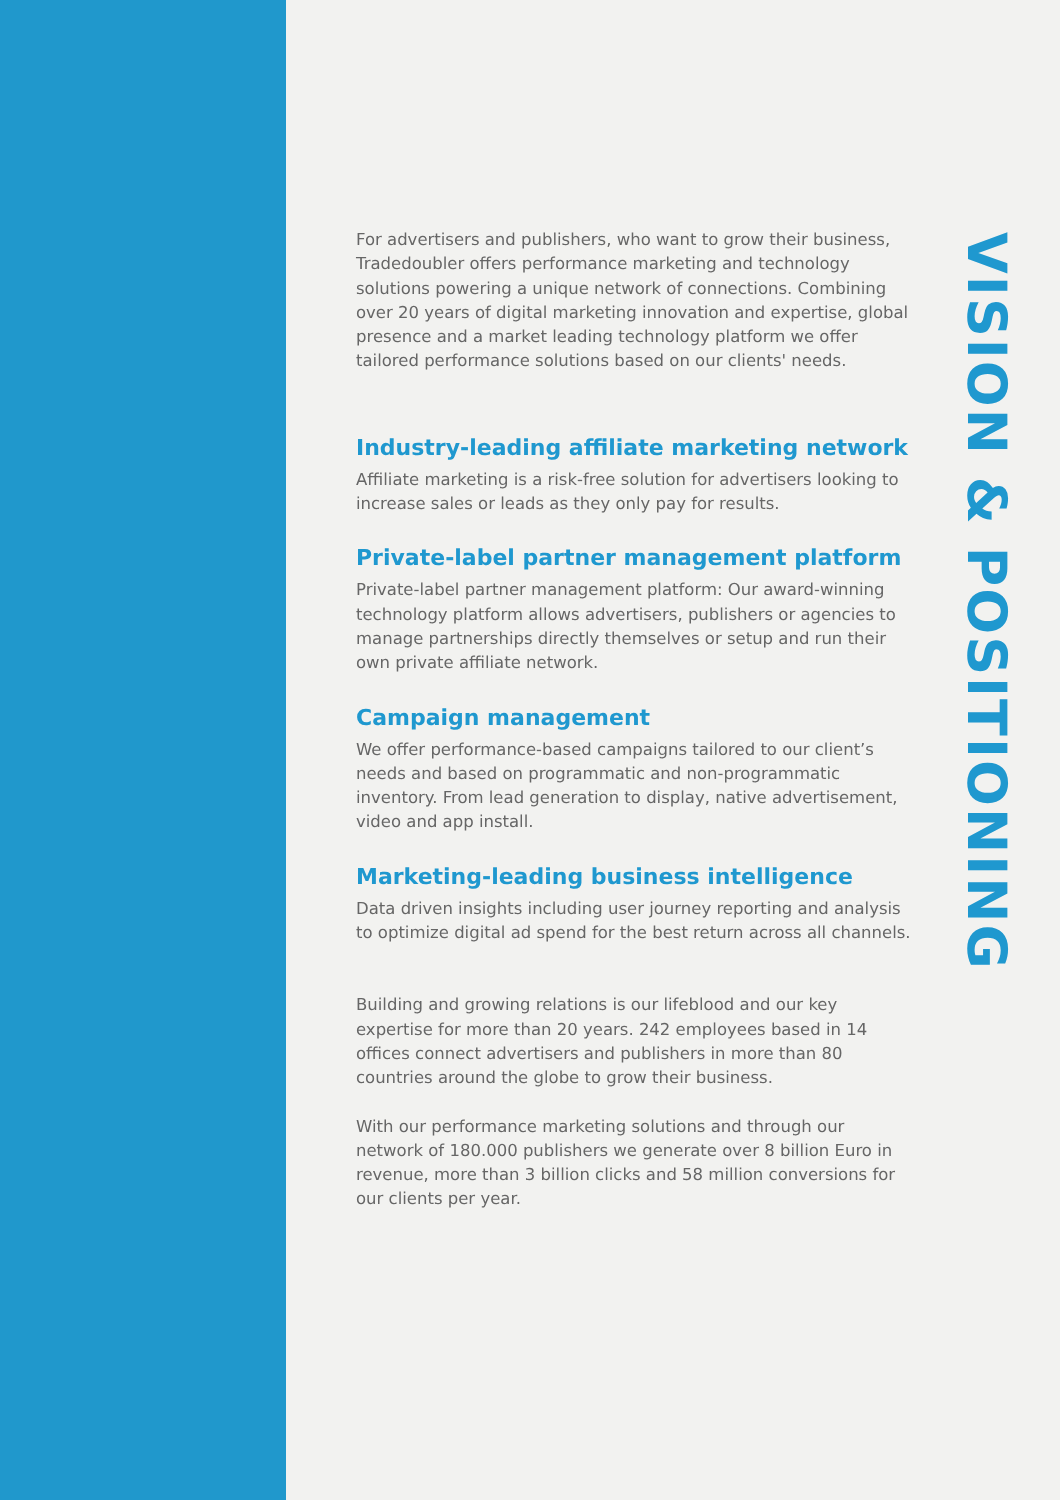For advertisers and publishers, who want to grow their business, Tradedoubler offers performance marketing and technology solutions powering a unique network of connections. Combining over 20 years of digital marketing innovation and expertise, global presence and a market leading technology platform we offer tailored performance solutions based on our clients' needs.
Industry-leading affiliate marketing network
Affiliate marketing is a risk-free solution for advertisers looking to increase sales or leads as they only pay for results.
Private-label partner management platform
Private-label partner management platform: Our award-winning technology platform allows advertisers, publishers or agencies to manage partnerships directly themselves or setup and run their own private affiliate network.
Campaign management
We offer performance-based campaigns tailored to our client’s needs and based on programmatic and non-programmatic inventory. From lead generation to display, native advertisement, video and app install.
Marketing-leading business intelligence
Data driven insights including user journey reporting and analysis to optimize digital ad spend for the best return across all channels.
Building and growing relations is our lifeblood and our key expertise for more than 20 years. 242 employees based in 14 offices connect advertisers and publishers in more than 80 countries around the globe to grow their business.
With our performance marketing solutions and through our network of 180.000 publishers we generate over 8 billion Euro in revenue, more than 3 billion clicks and 58 million conversions for our clients per year.
VISION & POSITIONING